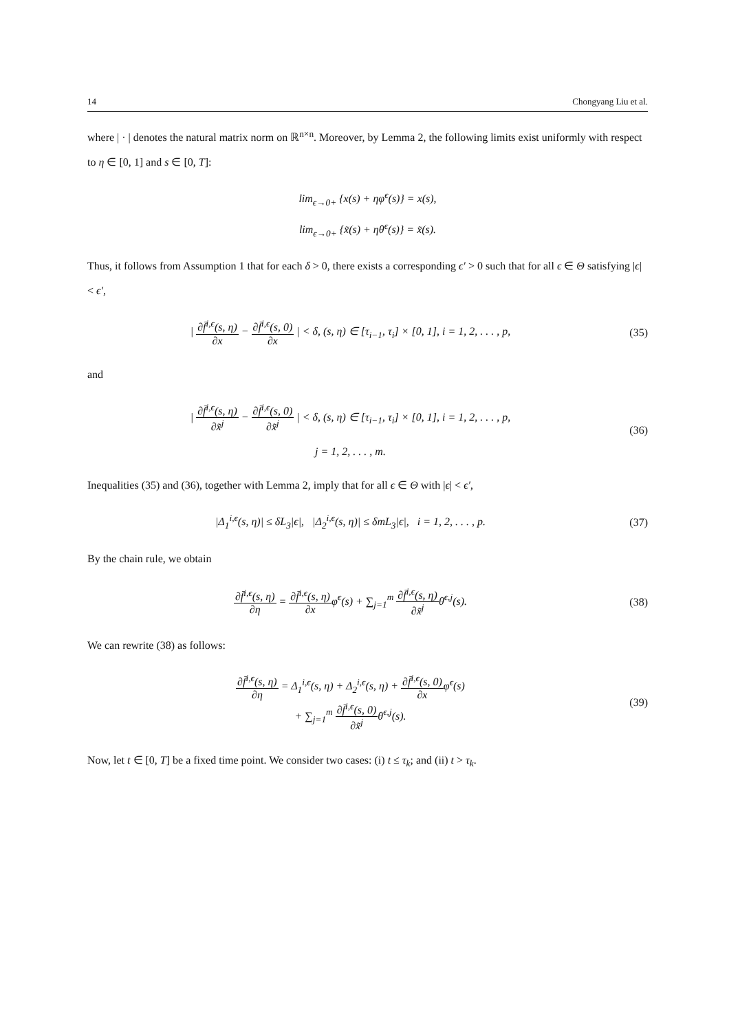14 Chongyang Liu et al.
where | · | denotes the natural matrix norm on ℝ<sup>n×n</sup>. Moreover, by Lemma 2, the following limits exist uniformly with respect to η ∈ [0, 1] and s ∈ [0, T]:
lim<sub>ϵ→0+</sub> {x(s) + ηφ<sup>ϵ</sup>(s)} = x(s),
lim<sub>ϵ→0+</sub> {x̃(s) + ηθ<sup>ϵ</sup>(s)} = x̃(s).
Thus, it follows from Assumption 1 that for each δ > 0, there exists a corresponding ϵ′ > 0 such that for all ϵ ∈ Θ satisfying |ϵ| < ϵ′,
| ∂f̄<sup>i,ϵ</sup>(s, η) ∂x − ∂f̄<sup>i,ϵ</sup>(s, 0) ∂x | < δ, (s, η) ∈ [τ<sub>i−1</sub>, τ<sub>i</sub>] × [0, 1], i = 1, 2, . . . , p,
(35)
and
| ∂f̄<sup>i,ϵ</sup>(s, η) ∂x̃<sup>j</sup> − ∂f̄<sup>i,ϵ</sup>(s, 0) ∂x̃<sup>j</sup> | < δ, (s, η) ∈ [τ<sub>i−1</sub>, τ<sub>i</sub>] × [0, 1], i = 1, 2, . . . , p,
j = 1, 2, . . . , m.
(36)
Inequalities (35) and (36), together with Lemma 2, imply that for all ϵ ∈ Θ with |ϵ| < ϵ′,
|Δ<sub>1</sub><sup>i,ϵ</sup>(s, η)| ≤ δL<sub>3</sub>|ϵ|, |Δ<sub>2</sub><sup>i,ϵ</sup>(s, η)| ≤ δmL<sub>3</sub>|ϵ|, i = 1, 2, . . . , p.
(37)
By the chain rule, we obtain
∂f̄<sup>i,ϵ</sup>(s, η) ∂η = ∂f̄<sup>i,ϵ</sup>(s, η) ∂xφ<sup>ϵ</sup>(s) + ∑<sub>j=1</sub><sup>m</sup> ∂f̄<sup>i,ϵ</sup>(s, η) ∂x̃<sup>j</sup>θ<sup>ϵ,j</sup>(s).
(38)
We can rewrite (38) as follows:
∂f̄<sup>i,ϵ</sup>(s, η) ∂η = Δ<sub>1</sub><sup>i,ϵ</sup>(s, η) + Δ<sub>2</sub><sup>i,ϵ</sup>(s, η) + ∂f̄<sup>i,ϵ</sup>(s, 0) ∂xφ<sup>ϵ</sup>(s)
+ ∑<sub>j=1</sub><sup>m</sup> ∂f̄<sup>i,ϵ</sup>(s, 0) ∂x̃<sup>j</sup>θ<sup>ϵ,j</sup>(s).
(39)
Now, let t ∈ [0, T] be a fixed time point. We consider two cases: (i) t ≤ τ<sub>k</sub>; and (ii) t > τ<sub>k</sub>.